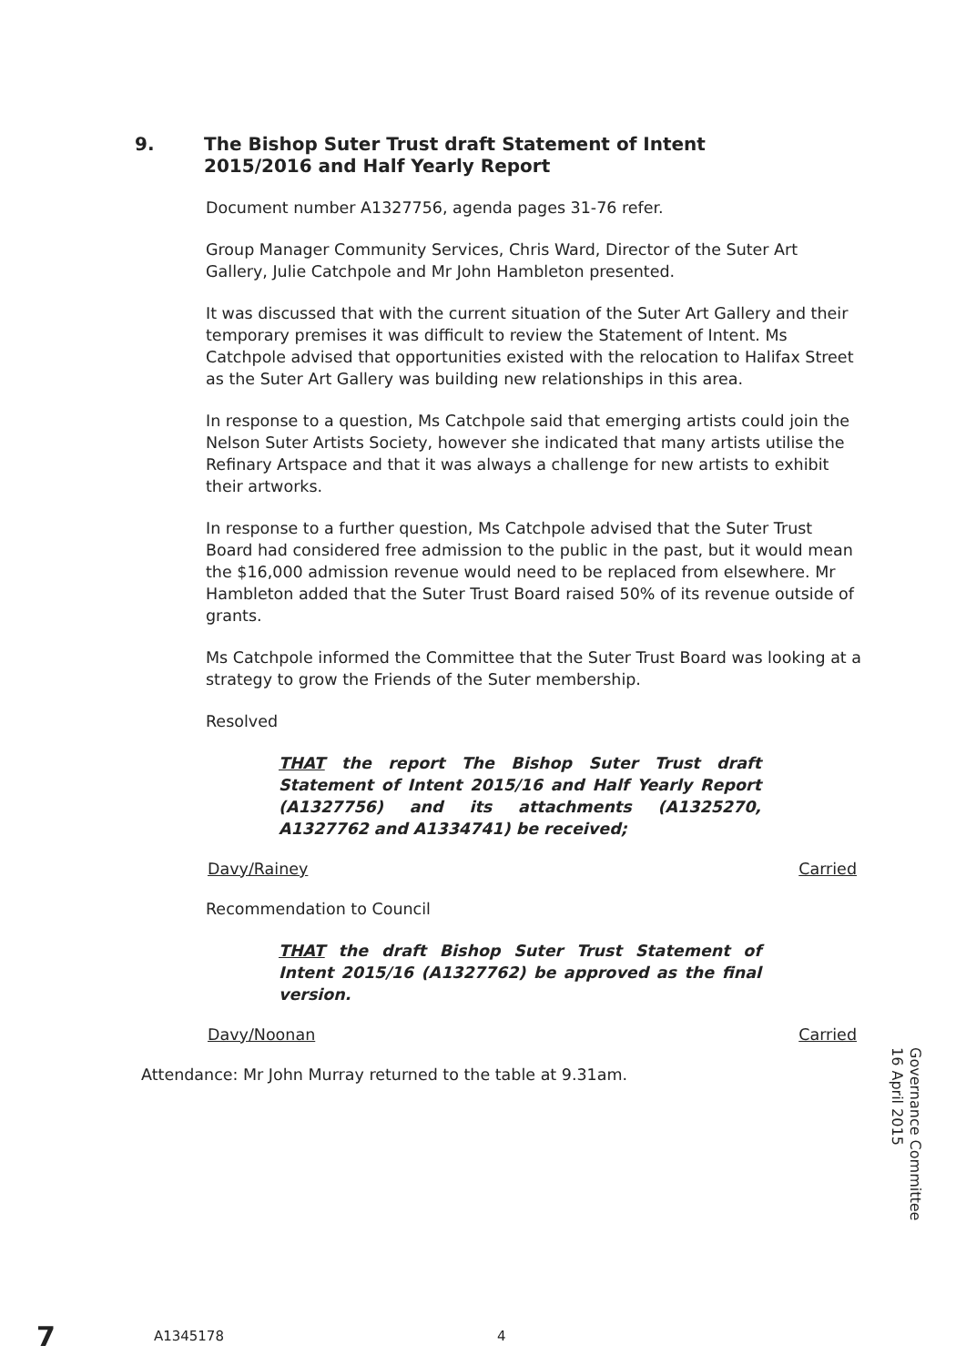9. The Bishop Suter Trust draft Statement of Intent
2015/2016 and Half Yearly Report
Document number A1327756, agenda pages 31-76 refer.
Group Manager Community Services, Chris Ward, Director of the Suter Art Gallery, Julie Catchpole and Mr John Hambleton presented.
It was discussed that with the current situation of the Suter Art Gallery and their temporary premises it was difficult to review the Statement of Intent. Ms Catchpole advised that opportunities existed with the relocation to Halifax Street as the Suter Art Gallery was building new relationships in this area.
In response to a question, Ms Catchpole said that emerging artists could join the Nelson Suter Artists Society, however she indicated that many artists utilise the Refinary Artspace and that it was always a challenge for new artists to exhibit their artworks.
In response to a further question, Ms Catchpole advised that the Suter Trust Board had considered free admission to the public in the past, but it would mean the $16,000 admission revenue would need to be replaced from elsewhere. Mr Hambleton added that the Suter Trust Board raised 50% of its revenue outside of grants.
Ms Catchpole informed the Committee that the Suter Trust Board was looking at a strategy to grow the Friends of the Suter membership.
Resolved
THAT the report The Bishop Suter Trust draft Statement of Intent 2015/16 and Half Yearly Report (A1327756) and its attachments (A1325270, A1327762 and A1334741) be received;
Davy/Rainey Carried
Recommendation to Council
THAT the draft Bishop Suter Trust Statement of Intent 2015/16 (A1327762) be approved as the final version.
Davy/Noonan Carried
Attendance: Mr John Murray returned to the table at 9.31am.
Governance Committee
16 April 2015
7 A1345178 4